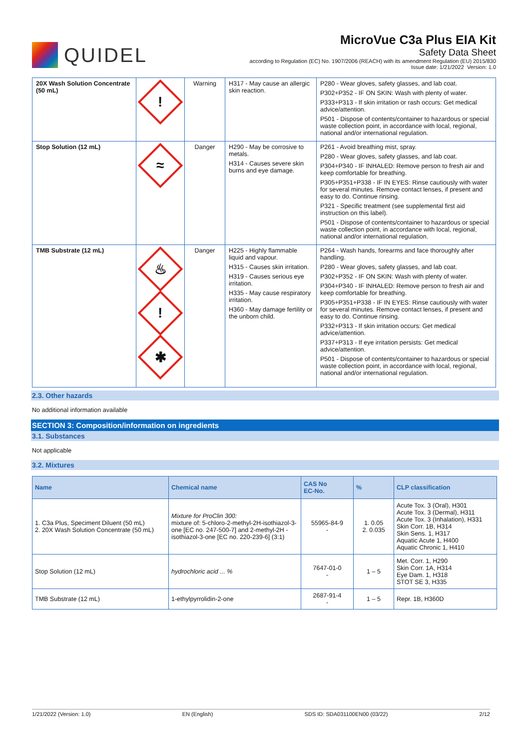QUIDEL
MicroVue C3a Plus EIA Kit
Safety Data Sheet
according to Regulation (EC) No. 1907/2006 (REACH) with its amendment Regulation (EU) 2015/830
Issue date: 1/21/2022 Version: 1.0
| 20X Wash Solution Concentrate (50 mL) | ! | Warning | H317 - May cause an allergic skin reaction. | P280 - Wear gloves, safety glasses, and lab coat. P302+P352 - IF ON SKIN: Wash with plenty of water. P333+P313 - If skin irritation or rash occurs: Get medical advice/attention. P501 - Dispose of contents/container to hazardous or special waste collection point, in accordance with local, regional, national and/or international regulation. |
| Stop Solution (12 mL) | ≈ | Danger | H290 - May be corrosive to metals. H314 - Causes severe skin burns and eye damage. | P261 - Avoid breathing mist, spray. P280 - Wear gloves, safety glasses, and lab coat. P304+P340 - IF INHALED: Remove person to fresh air and keep comfortable for breathing. P305+P351+P338 - IF IN EYES: Rinse cautiously with water for several minutes. Remove contact lenses, if present and easy to do. Continue rinsing. P321 - Specific treatment (see supplemental first aid instruction on this label). P501 - Dispose of contents/container to hazardous or special waste collection point, in accordance with local, regional, national and/or international regulation. |
| TMB Substrate (12 mL) | ♨ ! ✱ | Danger | H225 - Highly flammable liquid and vapour. H315 - Causes skin irritation. H319 - Causes serious eye irritation. H335 - May cause respiratory irritation. H360 - May damage fertility or the unborn child. | P264 - Wash hands, forearms and face thoroughly after handling. P280 - Wear gloves, safety glasses, and lab coat. P302+P352 - IF ON SKIN: Wash with plenty of water. P304+P340 - IF INHALED: Remove person to fresh air and keep comfortable for breathing. P305+P351+P338 - IF IN EYES: Rinse cautiously with water for several minutes. Remove contact lenses, if present and easy to do. Continue rinsing. P332+P313 - If skin irritation occurs: Get medical advice/attention. P337+P313 - If eye irritation persists: Get medical advice/attention. P501 - Dispose of contents/container to hazardous or special waste collection point, in accordance with local, regional, national and/or international regulation. |
2.3. Other hazards
No additional information available
SECTION 3: Composition/information on ingredients
3.1. Substances
Not applicable
3.2. Mixtures
| Name | Chemical name | CAS No EC-No. | % | CLP classification |
| --- | --- | --- | --- | --- |
| 1. C3a Plus, Speciment Diluent (50 mL) 2. 20X Wash Solution Concentrate (50 mL) | Mixture for ProClin 300: mixture of: 5-chloro-2-methyl-2H-isothiazol-3-one [EC no. 247-500-7] and 2-methyl-2H -isothiazol-3-one [EC no. 220-239-6] (3:1) | 55965-84-9 - | 1. 0.05 2. 0.035 | Acute Tox. 3 (Oral), H301 Acute Tox. 3 (Dermal), H311 Acute Tox. 3 (Inhalation), H331 Skin Corr. 1B, H314 Skin Sens. 1, H317 Aquatic Acute 1, H400 Aquatic Chronic 1, H410 |
| Stop Solution (12 mL) | hydrochloric acid ... % | 7647-01-0 - | 1 – 5 | Met. Corr. 1, H290 Skin Corr. 1A, H314 Eye Dam. 1, H318 STOT SE 3, H335 |
| TMB Substrate (12 mL) | 1-ethylpyrrolidin-2-one | 2687-91-4 - | 1 – 5 | Repr. 1B, H360D |
1/21/2022 (Version: 1.0) EN (English) SDS ID: SDA031100EN00 (03/22) 2/12